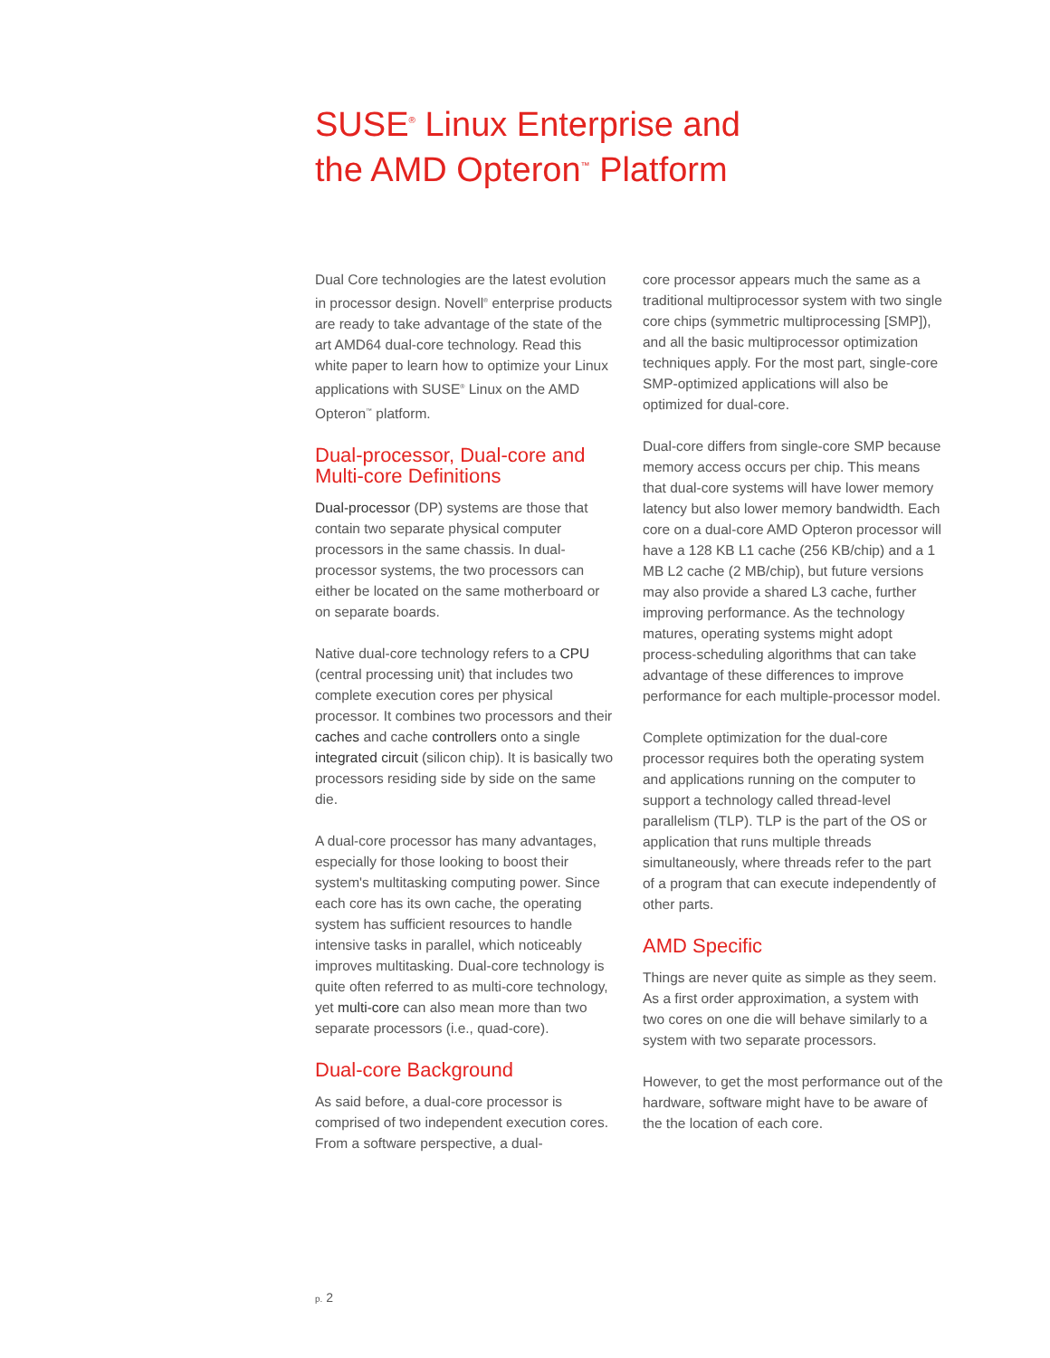SUSE<sup>®</sup> Linux Enterprise and
the AMD Opteron<sup>™</sup> Platform
Dual Core technologies are the latest evolution in processor design. Novell<sup>®</sup> enterprise products are ready to take advantage of the state of the art AMD64 dual-core technology. Read this white paper to learn how to optimize your Linux applications with SUSE<sup>®</sup> Linux on the AMD Opteron<sup>™</sup> platform.
Dual-processor, Dual-core and Multi-core Definitions
Dual-processor (DP) systems are those that contain two separate physical computer processors in the same chassis. In dual-processor systems, the two processors can either be located on the same motherboard or on separate boards.
Native dual-core technology refers to a CPU (central processing unit) that includes two complete execution cores per physical processor. It combines two processors and their caches and cache controllers onto a single integrated circuit (silicon chip). It is basically two processors residing side by side on the same die.
A dual-core processor has many advantages, especially for those looking to boost their system's multitasking computing power. Since each core has its own cache, the operating system has sufficient resources to handle intensive tasks in parallel, which noticeably improves multitasking. Dual-core technology is quite often referred to as multi-core technology, yet multi-core can also mean more than two separate processors (i.e., quad-core).
Dual-core Background
As said before, a dual-core processor is comprised of two independent execution cores. From a software perspective, a dual-
core processor appears much the same as a traditional multiprocessor system with two single core chips (symmetric multiprocessing [SMP]), and all the basic multiprocessor optimization techniques apply. For the most part, single-core SMP-optimized applications will also be optimized for dual-core.
Dual-core differs from single-core SMP because memory access occurs per chip. This means that dual-core systems will have lower memory latency but also lower memory bandwidth. Each core on a dual-core AMD Opteron processor will have a 128 KB L1 cache (256 KB/chip) and a 1 MB L2 cache (2 MB/chip), but future versions may also provide a shared L3 cache, further improving performance. As the technology matures, operating systems might adopt process-scheduling algorithms that can take advantage of these differences to improve performance for each multiple-processor model.
Complete optimization for the dual-core processor requires both the operating system and applications running on the computer to support a technology called thread-level parallelism (TLP). TLP is the part of the OS or application that runs multiple threads simultaneously, where threads refer to the part of a program that can execute independently of other parts.
AMD Specific
Things are never quite as simple as they seem. As a first order approximation, a system with two cores on one die will behave similarly to a system with two separate processors.
However, to get the most performance out of the hardware, software might have to be aware of the the location of each core.
p. 2